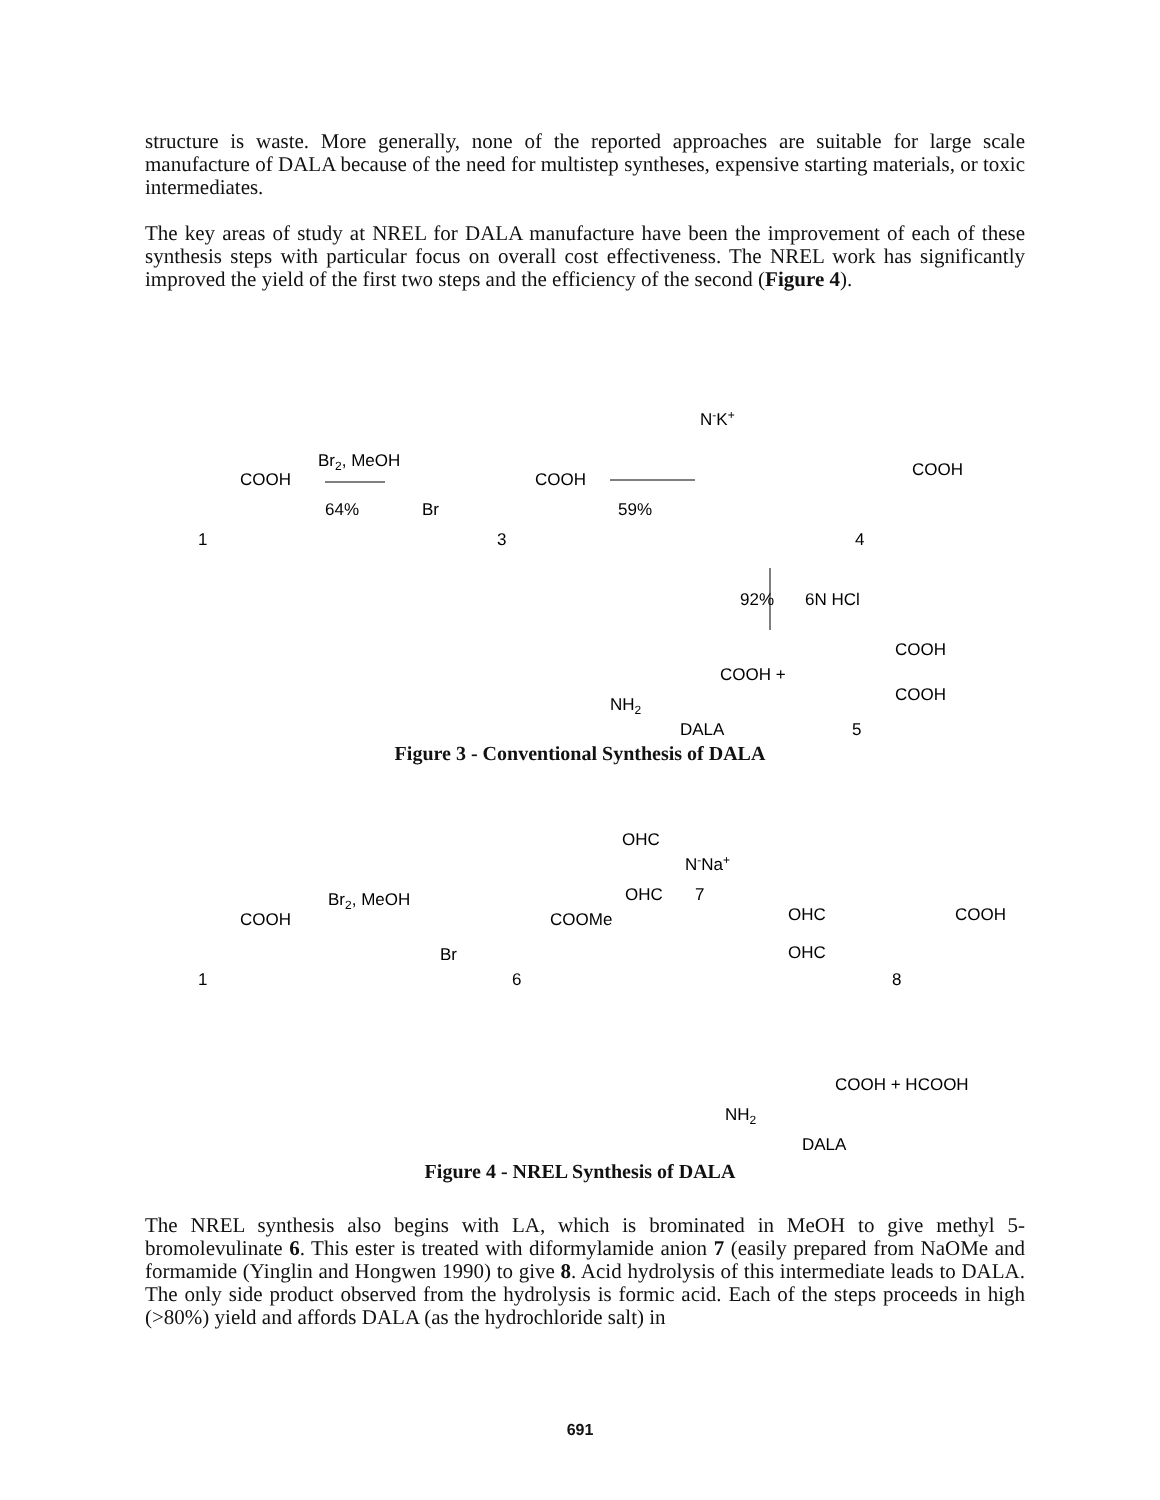structure is waste. More generally, none of the reported approaches are suitable for large scale manufacture of DALA because of the need for multistep syntheses, expensive starting materials, or toxic intermediates.
The key areas of study at NREL for DALA manufacture have been the improvement of each of these synthesis steps with particular focus on overall cost effectiveness. The NREL work has significantly improved the yield of the first two steps and the efficiency of the second (Figure 4).
COOH
Br2, MeOH
64%
1
Br
COOH
3
59%
N-K+
COOH
4
92%
6N HCl
COOH +
NH2
COOH
COOH
DALA
5
Figure 3 - Conventional Synthesis of DALA
OHC
N-Na+
OHC
7
COOH
Br2, MeOH
Br
COOMe
6
1
OHC
OHC
COOH
8
COOH + HCOOH
NH2
DALA
Figure 4 - NREL Synthesis of DALA
The NREL synthesis also begins with LA, which is brominated in MeOH to give methyl 5-bromolevulinate 6. This ester is treated with diformylamide anion 7 (easily prepared from NaOMe and formamide (Yinglin and Hongwen 1990) to give 8. Acid hydrolysis of this intermediate leads to DALA. The only side product observed from the hydrolysis is formic acid. Each of the steps proceeds in high (>80%) yield and affords DALA (as the hydrochloride salt) in
691